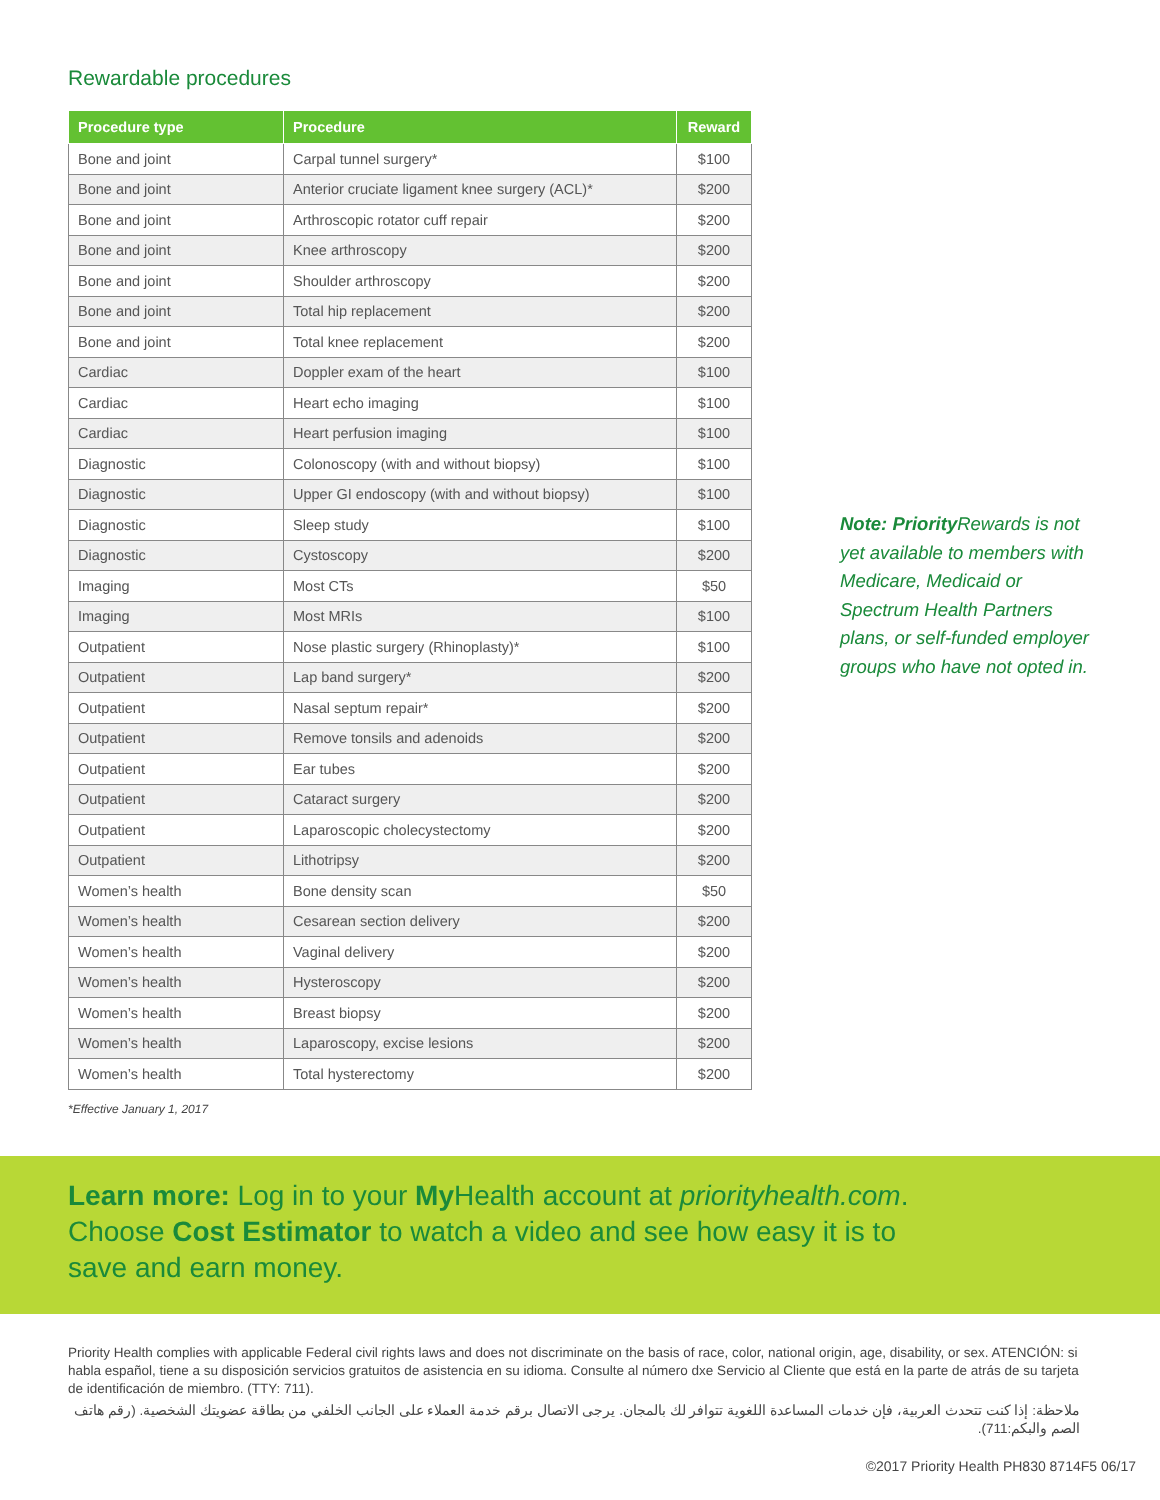Rewardable procedures
| Procedure type | Procedure | Reward |
| --- | --- | --- |
| Bone and joint | Carpal tunnel surgery* | $100 |
| Bone and joint | Anterior cruciate ligament knee surgery (ACL)* | $200 |
| Bone and joint | Arthroscopic rotator cuff repair | $200 |
| Bone and joint | Knee arthroscopy | $200 |
| Bone and joint | Shoulder arthroscopy | $200 |
| Bone and joint | Total hip replacement | $200 |
| Bone and joint | Total knee replacement | $200 |
| Cardiac | Doppler exam of the heart | $100 |
| Cardiac | Heart echo imaging | $100 |
| Cardiac | Heart perfusion imaging | $100 |
| Diagnostic | Colonoscopy (with and without biopsy) | $100 |
| Diagnostic | Upper GI endoscopy (with and without biopsy) | $100 |
| Diagnostic | Sleep study | $100 |
| Diagnostic | Cystoscopy | $200 |
| Imaging | Most CTs | $50 |
| Imaging | Most MRIs | $100 |
| Outpatient | Nose plastic surgery (Rhinoplasty)* | $100 |
| Outpatient | Lap band surgery* | $200 |
| Outpatient | Nasal septum repair* | $200 |
| Outpatient | Remove tonsils and adenoids | $200 |
| Outpatient | Ear tubes | $200 |
| Outpatient | Cataract surgery | $200 |
| Outpatient | Laparoscopic cholecystectomy | $200 |
| Outpatient | Lithotripsy | $200 |
| Women’s health | Bone density scan | $50 |
| Women’s health | Cesarean section delivery | $200 |
| Women’s health | Vaginal delivery | $200 |
| Women’s health | Hysteroscopy | $200 |
| Women’s health | Breast biopsy | $200 |
| Women’s health | Laparoscopy, excise lesions | $200 |
| Women’s health | Total hysterectomy | $200 |
Note: Priority Rewards is not yet available to members with Medicare, Medicaid or Spectrum Health Partners plans, or self-funded employer groups who have not opted in.
*Effective January 1, 2017
Learn more: Log in to your My Health account at priorityhealth.com.
Choose Cost Estimator to watch a video and see how easy it is to
save and earn money.
Priority Health complies with applicable Federal civil rights laws and does not discriminate on the basis of race, color, national origin, age, disability, or sex. ATENCIÓN: si habla español, tiene a su disposición servicios gratuitos de asistencia en su idioma. Consulte al número dxe Servicio al Cliente que está en la parte de atrás de su tarjeta de identificación de miembro. (TTY: 711).
ملاحظة: إذا كنت تتحدث العربية، فإن خدمات المساعدة اللغوية تتوافر لك بالمجان. يرجى الاتصال برقم خدمة العملاء على الجانب الخلفي من بطاقة عضويتك الشخصية. (رقم هاتف الصم والبكم:711).
©2017 Priority Health PH830 8714F5 06/17